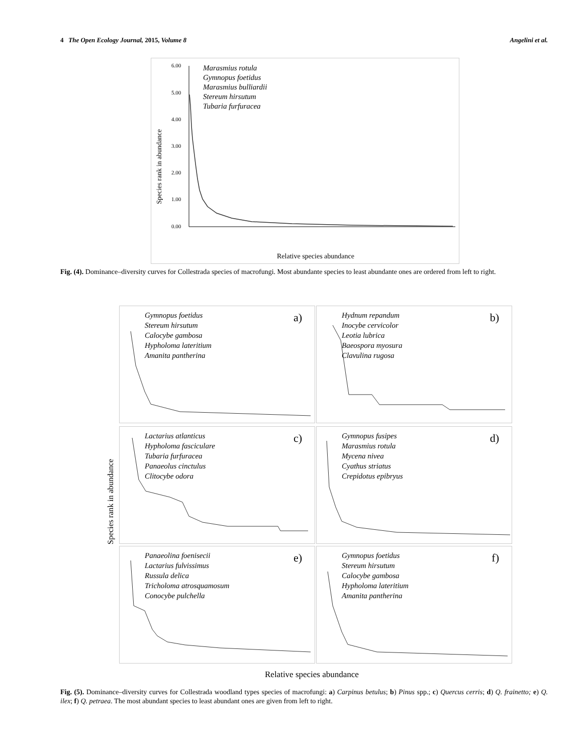4 The Open Ecology Journal, 2015, Volume 8 Angelini et al.
Species rank in abundance
6.00
5.00
4.00
3.00
2.00
1.00
0.00
Relative species abundance
Marasmius rotula
Gymnopus foetidus
Marasmius bulliardii
Stereum hirsutum
Tubaria furfuracea
Fig. (4). Dominance–diversity curves for Collestrada species of macrofungi. Most abundante species to least abundante ones are ordered from left to right.
Species rank in abundance
Gymnopus foetidus
Stereum hirsutum
Calocybe gambosa
Hypholoma lateritium
Amanita pantherina
a)
Hydnum repandum
Inocybe cervicolor
Leotia lubrica
Baeospora myosura
Clavulina rugosa
b)
Lactarius atlanticus
Hypholoma fasciculare
Tubaria furfuracea
Panaeolus cinctulus
Clitocybe odora
c)
Gymnopus fusipes
Marasmius rotula
Mycena nivea
Cyathus striatus
Crepidotus epibryus
d)
Panaeolina foenisecii
Lactarius fulvissimus
Russula delica
Tricholoma atrosquamosum
Conocybe pulchella
e)
Gymnopus foetidus
Stereum hirsutum
Calocybe gambosa
Hypholoma lateritium
Amanita pantherina
f)
Relative species abundance
Fig. (5). Dominance–diversity curves for Collestrada woodland types species of macrofungi: a) Carpinus betulus; b) Pinus spp.; c) Quercus cerris; d) Q. frainetto; e) Q. ilex; f) Q. petraea. The most abundant species to least abundant ones are given from left to right.